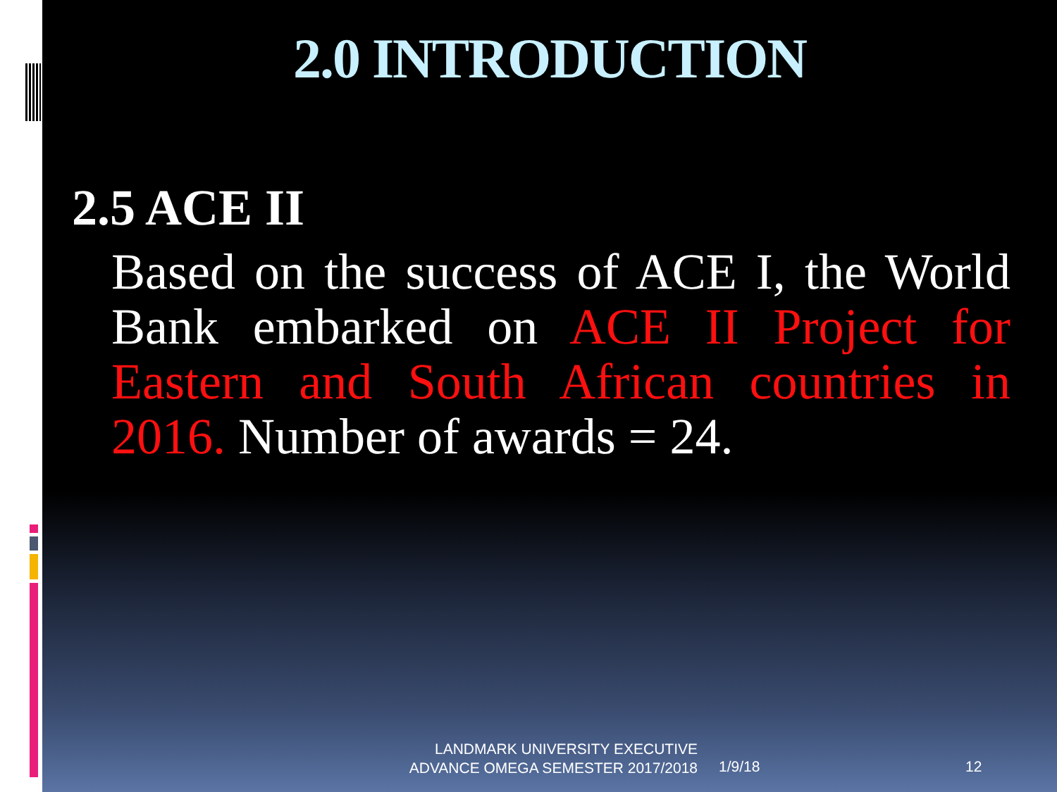2.0 INTRODUCTION
2.5 ACE II
Based on the success of ACE I, the World Bank embarked on ACE II Project for Eastern and South African countries in 2016. Number of awards = 24.
LANDMARK UNIVERSITY EXECUTIVE ADVANCE OMEGA SEMESTER 2017/2018
1/9/18 12